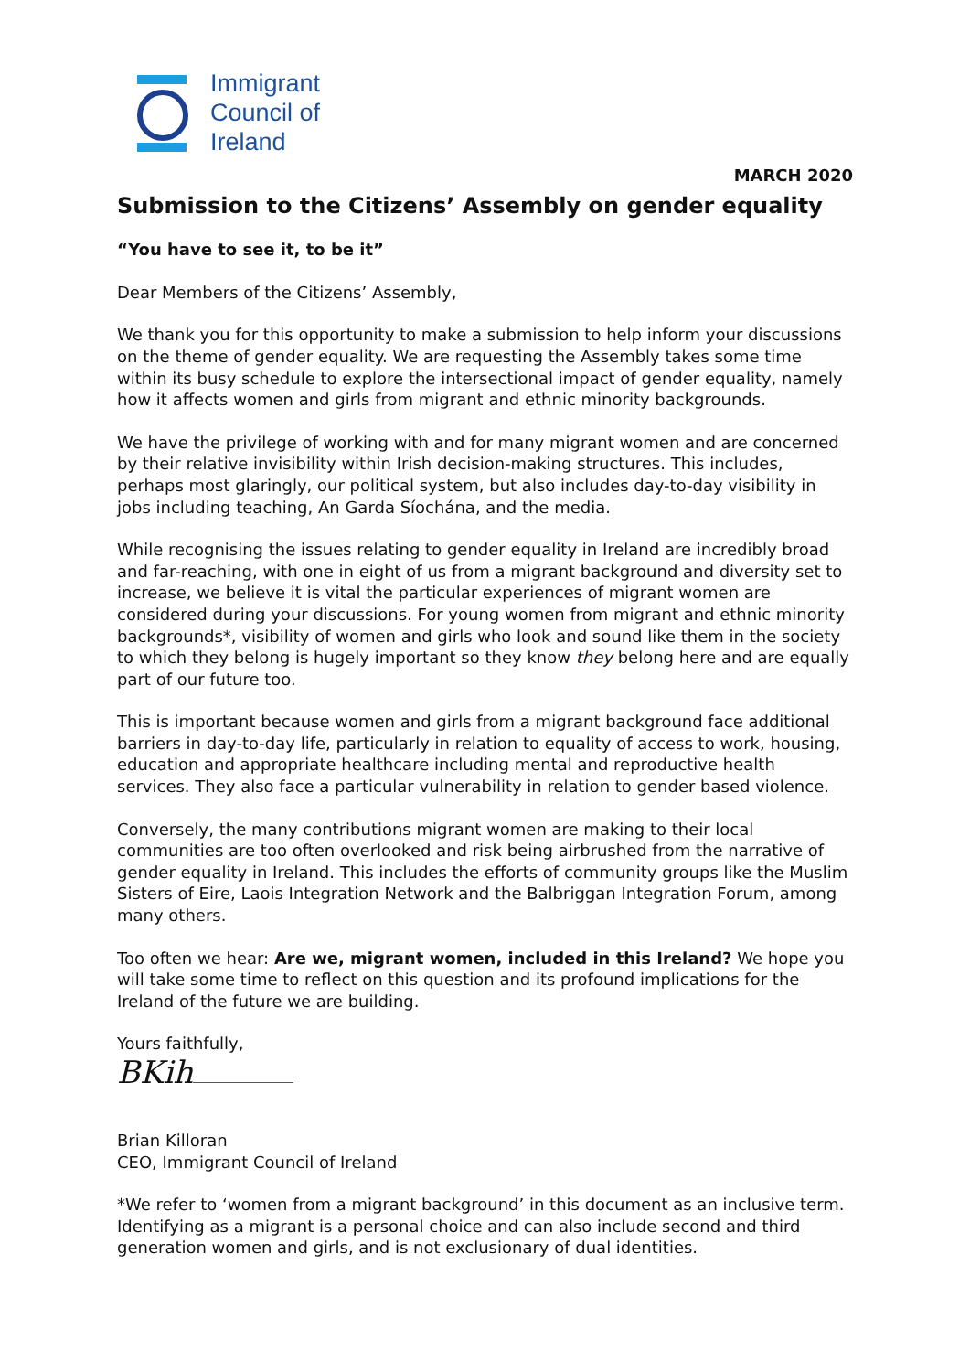Immigrant
Council of
Ireland
MARCH 2020
Submission to the Citizens’ Assembly on gender equality
“You have to see it, to be it”
Dear Members of the Citizens’ Assembly,
We thank you for this opportunity to make a submission to help inform your discussions on the theme of gender equality. We are requesting the Assembly takes some time within its busy schedule to explore the intersectional impact of gender equality, namely how it affects women and girls from migrant and ethnic minority backgrounds.
We have the privilege of working with and for many migrant women and are concerned by their relative invisibility within Irish decision-making structures. This includes, perhaps most glaringly, our political system, but also includes day-to-day visibility in jobs including teaching, An Garda Síochána, and the media.
While recognising the issues relating to gender equality in Ireland are incredibly broad and far-reaching, with one in eight of us from a migrant background and diversity set to increase, we believe it is vital the particular experiences of migrant women are considered during your discussions. For young women from migrant and ethnic minority backgrounds*, visibility of women and girls who look and sound like them in the society to which they belong is hugely important so they know they belong here and are equally part of our future too.
This is important because women and girls from a migrant background face additional barriers in day-to-day life, particularly in relation to equality of access to work, housing, education and appropriate healthcare including mental and reproductive health services. They also face a particular vulnerability in relation to gender based violence.
Conversely, the many contributions migrant women are making to their local communities are too often overlooked and risk being airbrushed from the narrative of gender equality in Ireland. This includes the efforts of community groups like the Muslim Sisters of Eire, Laois Integration Network and the Balbriggan Integration Forum, among many others.
Too often we hear: Are we, migrant women, included in this Ireland? We hope you will take some time to reflect on this question and its profound implications for the Ireland of the future we are building.
Yours faithfully,
BKih
Brian Killoran
CEO, Immigrant Council of Ireland
*We refer to ‘women from a migrant background’ in this document as an inclusive term. Identifying as a migrant is a personal choice and can also include second and third generation women and girls, and is not exclusionary of dual identities.